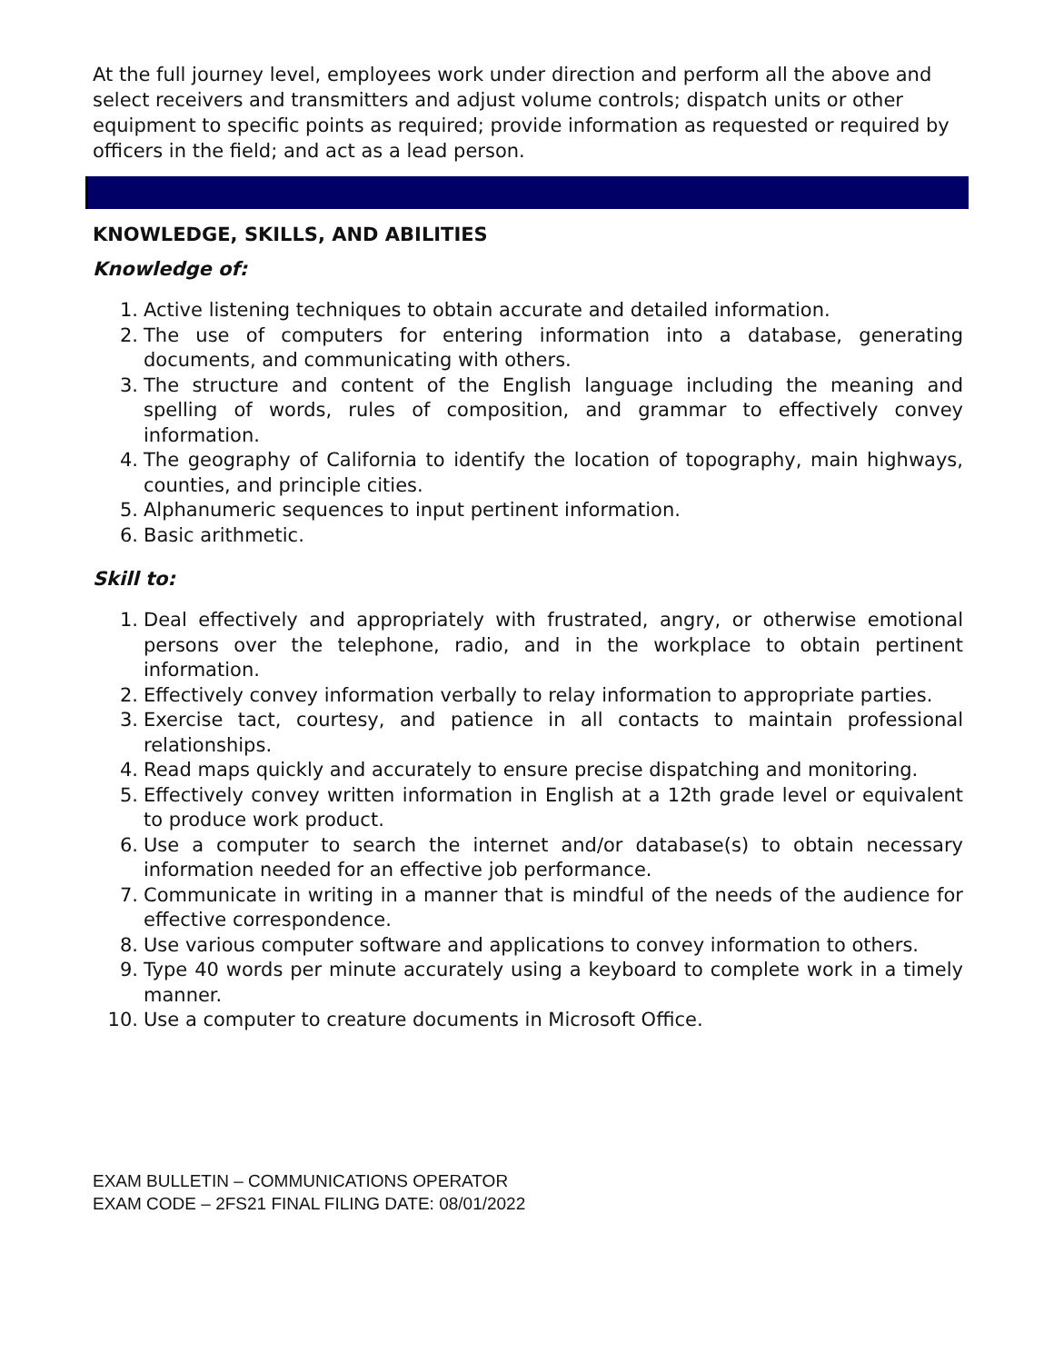At the full journey level, employees work under direction and perform all the above and select receivers and transmitters and adjust volume controls; dispatch units or other equipment to specific points as required; provide information as requested or required by officers in the field; and act as a lead person.
KNOWLEDGE, SKILLS, AND ABILITIES
Knowledge of:
1. Active listening techniques to obtain accurate and detailed information.
2. The use of computers for entering information into a database, generating documents, and communicating with others.
3. The structure and content of the English language including the meaning and spelling of words, rules of composition, and grammar to effectively convey information.
4. The geography of California to identify the location of topography, main highways, counties, and principle cities.
5. Alphanumeric sequences to input pertinent information.
6. Basic arithmetic.
Skill to:
1. Deal effectively and appropriately with frustrated, angry, or otherwise emotional persons over the telephone, radio, and in the workplace to obtain pertinent information.
2. Effectively convey information verbally to relay information to appropriate parties.
3. Exercise tact, courtesy, and patience in all contacts to maintain professional relationships.
4. Read maps quickly and accurately to ensure precise dispatching and monitoring.
5. Effectively convey written information in English at a 12th grade level or equivalent to produce work product.
6. Use a computer to search the internet and/or database(s) to obtain necessary information needed for an effective job performance.
7. Communicate in writing in a manner that is mindful of the needs of the audience for effective correspondence.
8. Use various computer software and applications to convey information to others.
9. Type 40 words per minute accurately using a keyboard to complete work in a timely manner.
10. Use a computer to creature documents in Microsoft Office.
EXAM BULLETIN – COMMUNICATIONS OPERATOR
EXAM CODE – 2FS21 FINAL FILING DATE: 08/01/2022